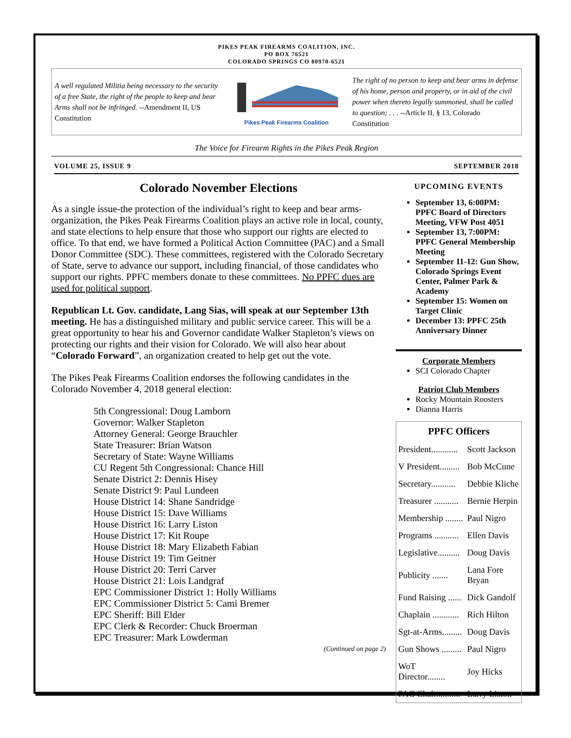PIKES PEAK FIREARMS COALITION, INC.
PO BOX 76521
COLORADO SPRINGS CO 80970-6521
A well regulated Militia being necessary to the security of a free State, the right of the people to keep and bear Arms shall not be infringed. --Amendment II, US Constitution
Pikes Peak Firearms Coalition
The right of no person to keep and bear arms in defense of his home, person and property, or in aid of the civil power when thereto legally summoned, shall be called to question; . . . --Article II, § 13, Colorado Constitution
The Voice for Firearm Rights in the Pikes Peak Region
VOLUME 25, ISSUE 9 SEPTEMBER 2018
Colorado November Elections
As a single issue-the protection of the individual’s right to keep and bear arms-organization, the Pikes Peak Firearms Coalition plays an active role in local, county, and state elections to help ensure that those who support our rights are elected to office. To that end, we have formed a Political Action Committee (PAC) and a Small Donor Committee (SDC). These committees, registered with the Colorado Secretary of State, serve to advance our support, including financial, of those candidates who support our rights. PPFC members donate to these committees. No PPFC dues are used for political support.
Republican Lt. Gov. candidate, Lang Sias, will speak at our September 13th meeting. He has a distinguished military and public service career. This will be a great opportunity to hear his and Governor candidate Walker Stapleton’s views on protecting our rights and their vision for Colorado. We will also hear about “Colorado Forward”, an organization created to help get out the vote.
The Pikes Peak Firearms Coalition endorses the following candidates in the Colorado November 4, 2018 general election:
5th Congressional: Doug Lamborn
Governor: Walker Stapleton
Attorney General: George Brauchler
State Treasurer: Brian Watson
Secretary of State: Wayne Williams
CU Regent 5th Congressional: Chance Hill
Senate District 2: Dennis Hisey
Senate District 9: Paul Lundeen
House District 14: Shane Sandridge
House District 15: Dave Williams
House District 16: Larry Liston
House District 17: Kit Roupe
House District 18: Mary Elizabeth Fabian
House District 19: Tim Geitner
House District 20: Terri Carver
House District 21: Lois Landgraf
EPC Commissioner District 1: Holly Williams
EPC Commissioner District 5: Cami Bremer
EPC Sheriff: Bill Elder
EPC Clerk & Recorder: Chuck Broerman
EPC Treasurer: Mark Lowderman
(Continued on page 2)
UPCOMING EVENTS
September 13, 6:00PM: PPFC Board of Directors Meeting, VFW Post 4051
September 13, 7:00PM: PPFC General Membership Meeting
September 11-12: Gun Show, Colorado Springs Event Center, Palmer Park & Academy
September 15: Women on Target Clinic
December 13: PPFC 25th Anniversary Dinner
Corporate Members
SCI Colorado Chapter
Patriot Club Members
Rocky Mountain Roosters
Dianna Harris
| PPFC Officers | |
| --- | --- |
| President............ | Scott Jackson |
| V President......... | Bob McCune |
| Secretary........... | Debbie Kliche |
| Treasurer ........... | Bernie Herpin |
| Membership ........ | Paul Nigro |
| Programs ........... | Ellen Davis |
| Legislative.......... | Doug Davis |
| Publicity ....... | Lana Fore Bryan |
| Fund Raising ...... | Dick Gandolf |
| Chaplain ............ | Rich Hilton |
| Sgt-at-Arms......... | Doug Davis |
| Gun Shows ......... | Paul Nigro |
| WoT Director........ | Joy Hicks |
| PAC Chair........... | Larry Liston |